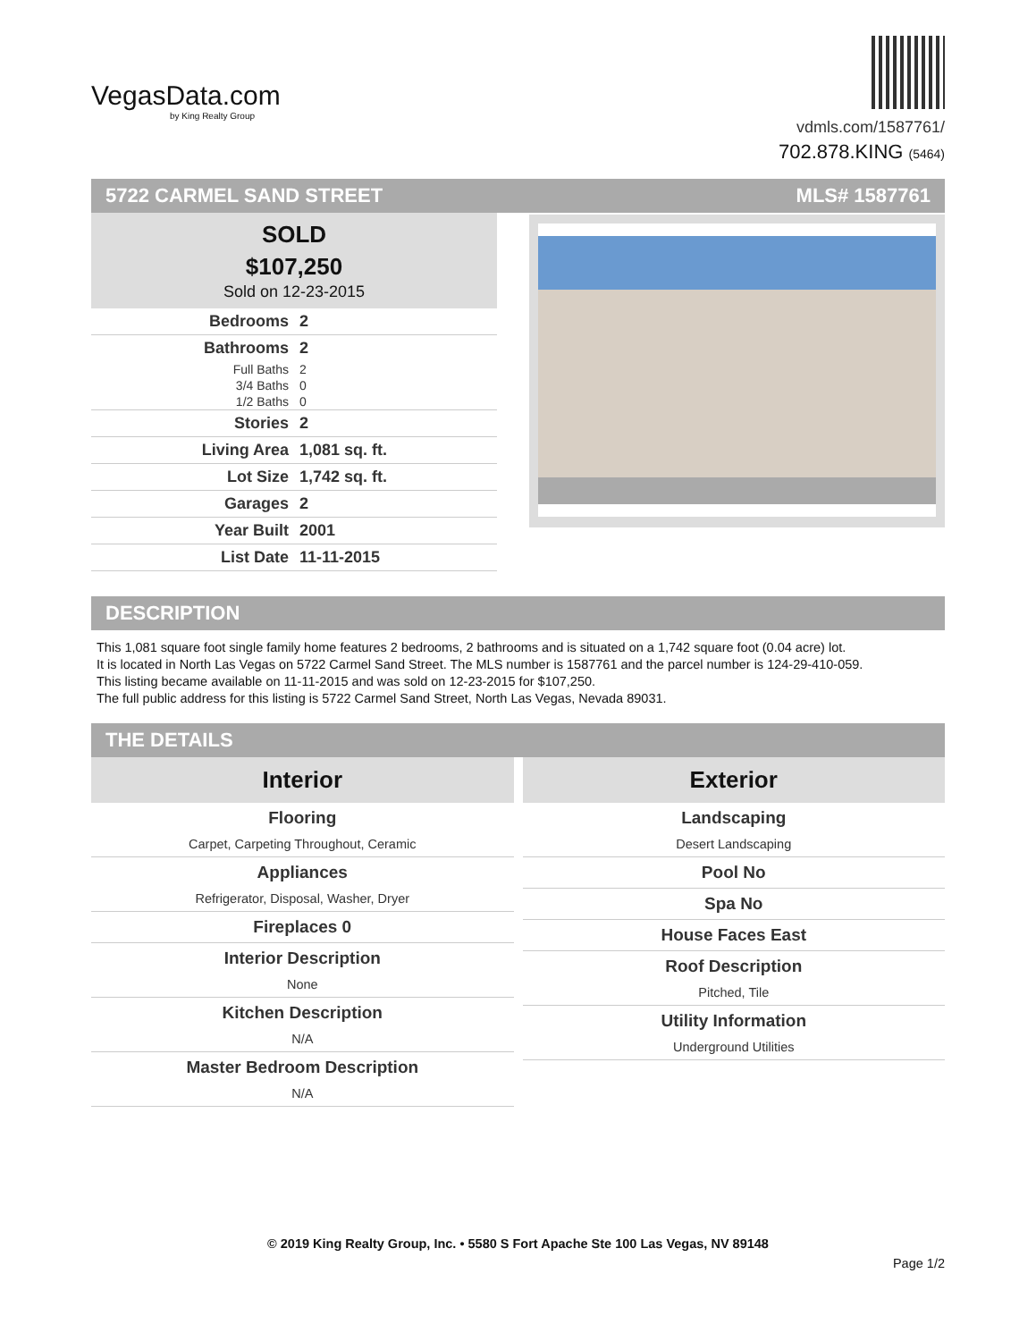VegasData.com
by King Realty Group
vdmls.com/1587761/
702.878.KING (5464)
5722 CARMEL SAND STREET MLS# 1587761
SOLD
$107,250
Sold on 12-23-2015
| Bedrooms | 2 |
| Bathrooms | 2 |
| Full Baths | 2 |
| 3/4 Baths | 0 |
| 1/2 Baths | 0 |
| Stories | 2 |
| Living Area | 1,081 sq. ft. |
| Lot Size | 1,742 sq. ft. |
| Garages | 2 |
| Year Built | 2001 |
| List Date | 11-11-2015 |
DESCRIPTION
This 1,081 square foot single family home features 2 bedrooms, 2 bathrooms and is situated on a 1,742 square foot (0.04 acre) lot.
It is located in North Las Vegas on 5722 Carmel Sand Street. The MLS number is 1587761 and the parcel number is 124-29-410-059.
This listing became available on 11-11-2015 and was sold on 12-23-2015 for $107,250.
The full public address for this listing is 5722 Carmel Sand Street, North Las Vegas, Nevada 89031.
THE DETAILS
Interior
Flooring
Carpet, Carpeting Throughout, Ceramic
Appliances
Refrigerator, Disposal, Washer, Dryer
Fireplaces 0
Interior Description
None
Kitchen Description
N/A
Master Bedroom Description
N/A
Exterior
Landscaping
Desert Landscaping
Pool No
Spa No
House Faces East
Roof Description
Pitched, Tile
Utility Information
Underground Utilities
© 2019 King Realty Group, Inc. • 5580 S Fort Apache Ste 100 Las Vegas, NV 89148
Page 1/2